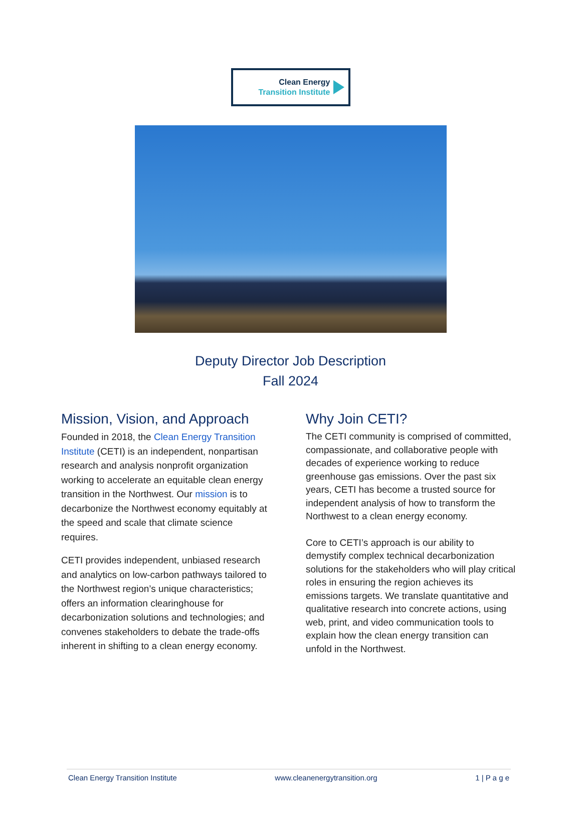Clean Energy
Transition Institute
Deputy Director Job Description
Fall 2024
Mission, Vision, and Approach
Founded in 2018, the Clean Energy Transition Institute (CETI) is an independent, nonpartisan research and analysis nonprofit organization working to accelerate an equitable clean energy transition in the Northwest. Our mission is to decarbonize the Northwest economy equitably at the speed and scale that climate science requires.
CETI provides independent, unbiased research and analytics on low-carbon pathways tailored to the Northwest region’s unique characteristics; offers an information clearinghouse for decarbonization solutions and technologies; and convenes stakeholders to debate the trade-offs inherent in shifting to a clean energy economy.
Why Join CETI?
The CETI community is comprised of committed, compassionate, and collaborative people with decades of experience working to reduce greenhouse gas emissions. Over the past six years, CETI has become a trusted source for independent analysis of how to transform the Northwest to a clean energy economy.
Core to CETI’s approach is our ability to demystify complex technical decarbonization solutions for the stakeholders who will play critical roles in ensuring the region achieves its emissions targets. We translate quantitative and qualitative research into concrete actions, using web, print, and video communication tools to explain how the clean energy transition can unfold in the Northwest.
Clean Energy Transition Institute www.cleanenergytransition.org 1 | P a g e